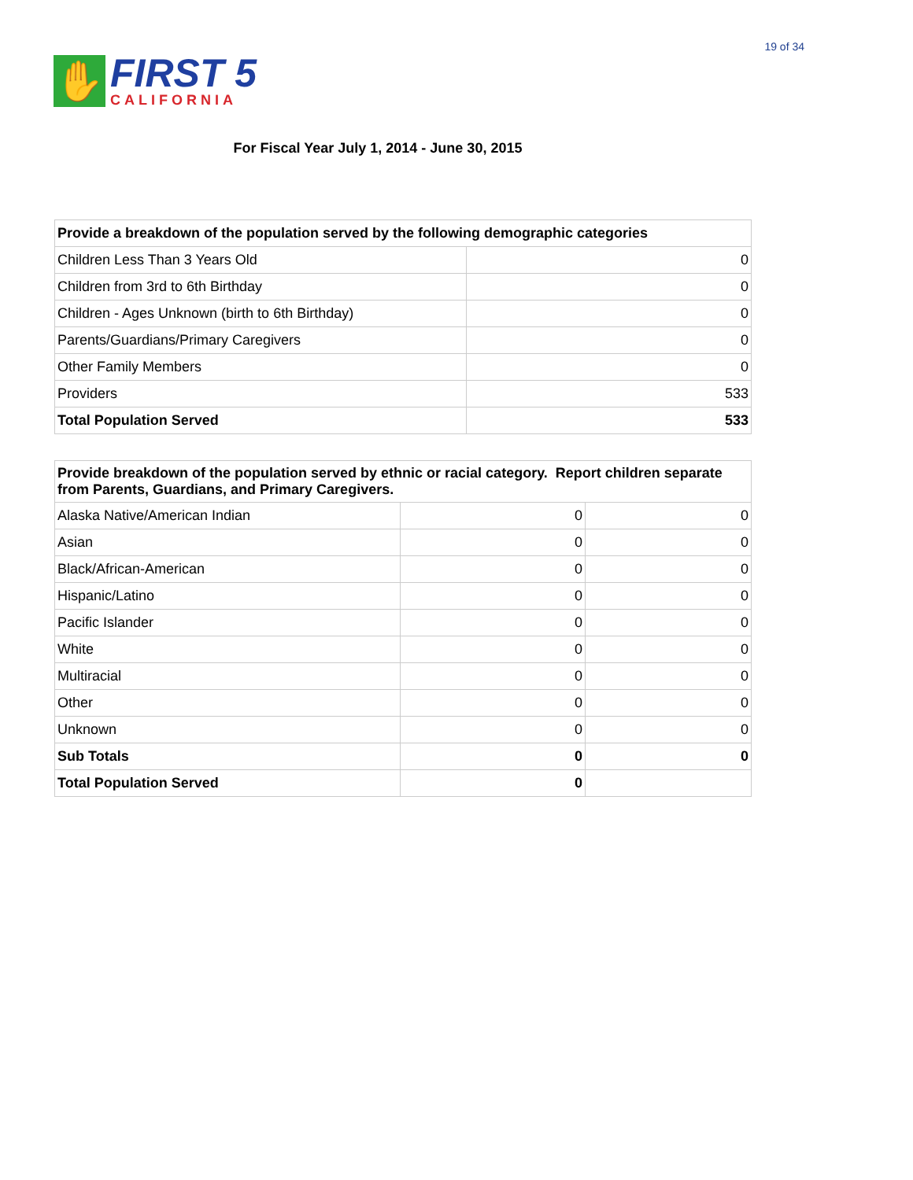✋
FIRST 5
CALIFORNIA
19 of 34
For Fiscal Year July 1, 2014 - June 30, 2015
| Provide a breakdown of the population served by the following demographic categories | |
| --- | --- |
| Children Less Than 3 Years Old | 0 |
| Children from 3rd to 6th Birthday | 0 |
| Children - Ages Unknown (birth to 6th Birthday) | 0 |
| Parents/Guardians/Primary Caregivers | 0 |
| Other Family Members | 0 |
| Providers | 533 |
| Total Population Served | 533 |
| Provide breakdown of the population served by ethnic or racial category. Report children separate from Parents, Guardians, and Primary Caregivers. | | |
| --- | --- | --- |
| Alaska Native/American Indian | 0 | 0 |
| Asian | 0 | 0 |
| Black/African-American | 0 | 0 |
| Hispanic/Latino | 0 | 0 |
| Pacific Islander | 0 | 0 |
| White | 0 | 0 |
| Multiracial | 0 | 0 |
| Other | 0 | 0 |
| Unknown | 0 | 0 |
| Sub Totals | 0 | 0 |
| Total Population Served | 0 | |